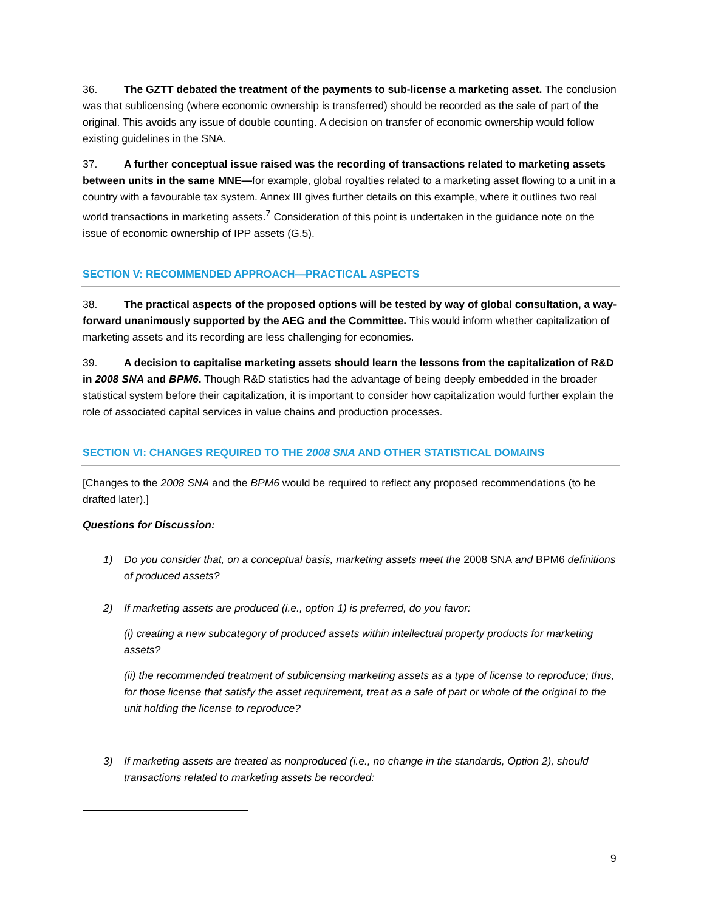36. The GZTT debated the treatment of the payments to sub-license a marketing asset. The conclusion was that sublicensing (where economic ownership is transferred) should be recorded as the sale of part of the original. This avoids any issue of double counting. A decision on transfer of economic ownership would follow existing guidelines in the SNA.
37. A further conceptual issue raised was the recording of transactions related to marketing assets between units in the same MNE—for example, global royalties related to a marketing asset flowing to a unit in a country with a favourable tax system. Annex III gives further details on this example, where it outlines two real world transactions in marketing assets.<sup>7</sup> Consideration of this point is undertaken in the guidance note on the issue of economic ownership of IPP assets (G.5).
SECTION V: RECOMMENDED APPROACH—PRACTICAL ASPECTS
38. The practical aspects of the proposed options will be tested by way of global consultation, a way-forward unanimously supported by the AEG and the Committee. This would inform whether capitalization of marketing assets and its recording are less challenging for economies.
39. A decision to capitalise marketing assets should learn the lessons from the capitalization of R&D in 2008 SNA and BPM6. Though R&D statistics had the advantage of being deeply embedded in the broader statistical system before their capitalization, it is important to consider how capitalization would further explain the role of associated capital services in value chains and production processes.
SECTION VI: CHANGES REQUIRED TO THE 2008 SNA AND OTHER STATISTICAL DOMAINS
[Changes to the 2008 SNA and the BPM6 would be required to reflect any proposed recommendations (to be drafted later).]
Questions for Discussion:
1) Do you consider that, on a conceptual basis, marketing assets meet the 2008 SNA and BPM6 definitions of produced assets?
2) If marketing assets are produced (i.e., option 1) is preferred, do you favor:
(i) creating a new subcategory of produced assets within intellectual property products for marketing assets?
(ii) the recommended treatment of sublicensing marketing assets as a type of license to reproduce; thus, for those license that satisfy the asset requirement, treat as a sale of part or whole of the original to the unit holding the license to reproduce?
3) If marketing assets are treated as nonproduced (i.e., no change in the standards, Option 2), should transactions related to marketing assets be recorded:
9